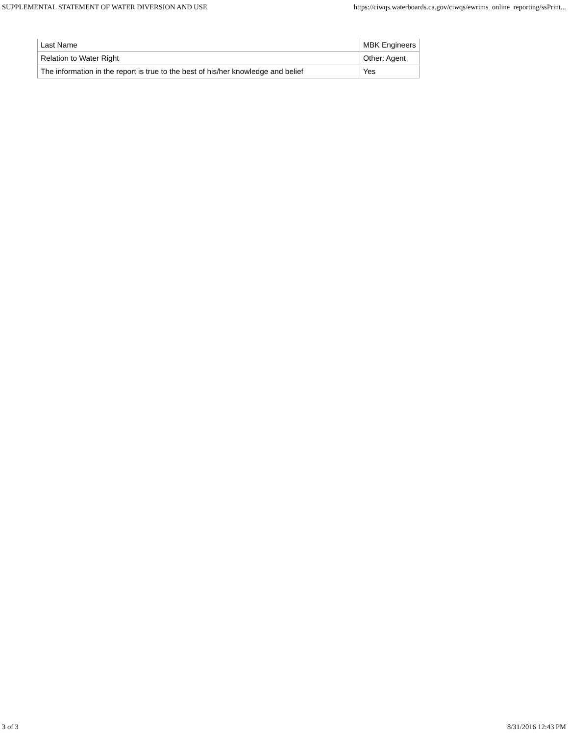SUPPLEMENTAL STATEMENT OF WATER DIVERSION AND USE https://ciwqs.waterboards.ca.gov/ciwqs/ewrims_online_reporting/ssPrint...
| Last Name | MBK Engineers |
| Relation to Water Right | Other: Agent |
| The information in the report is true to the best of his/her knowledge and belief | Yes |
3 of 3 8/31/2016 12:43 PM